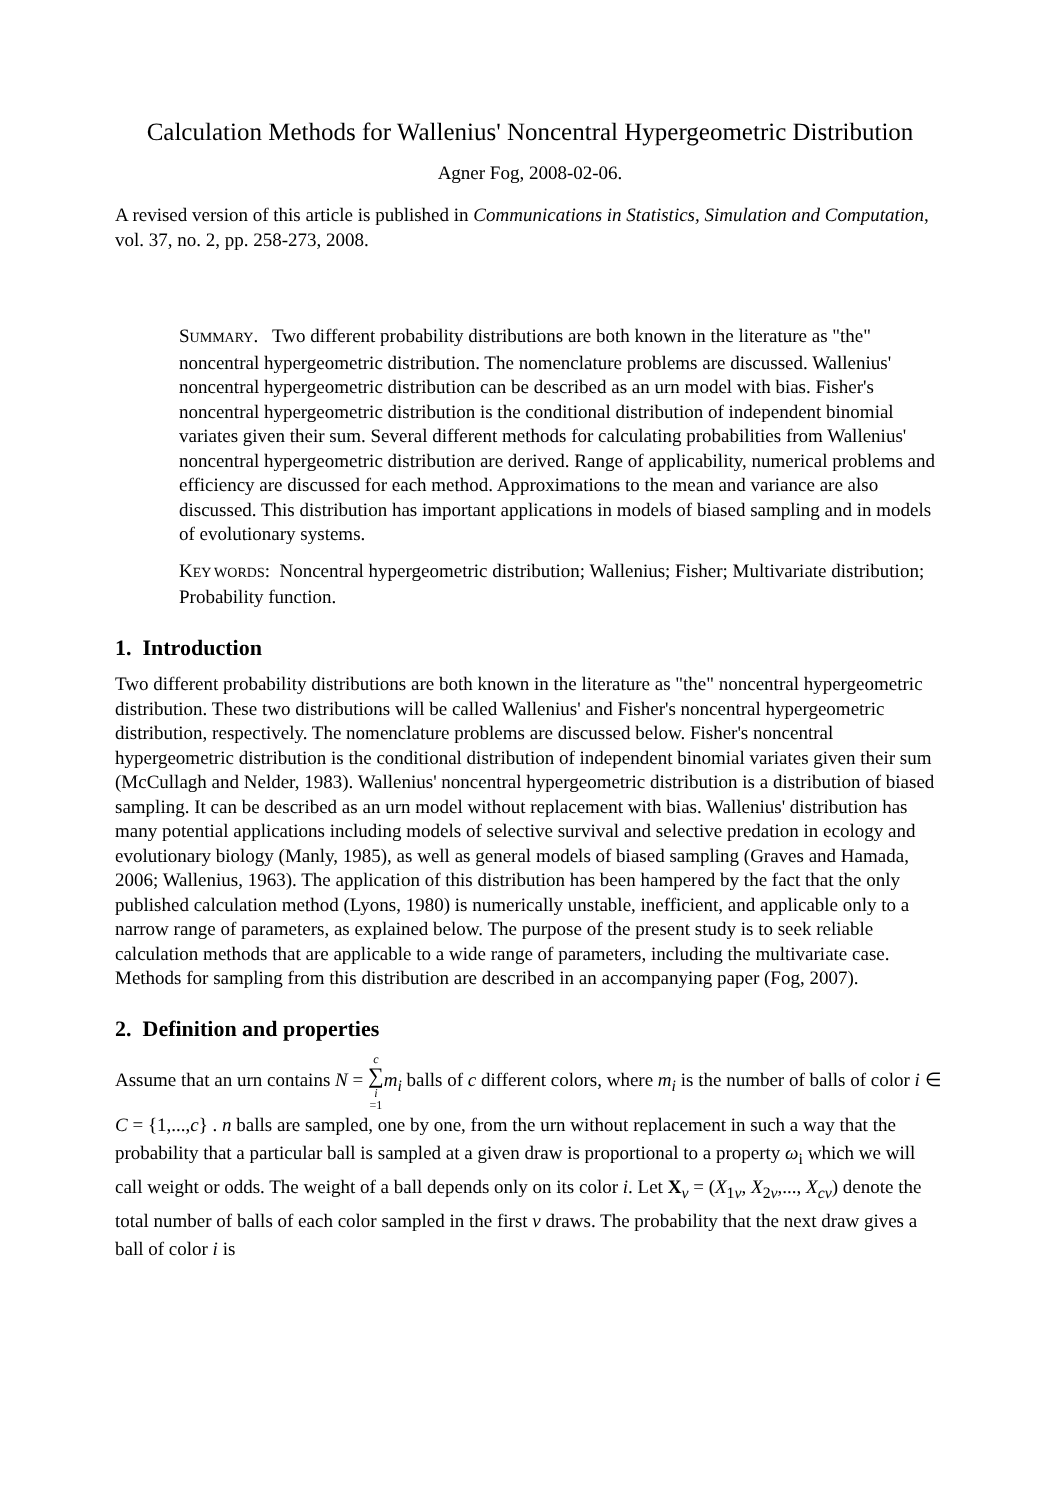Calculation Methods for Wallenius' Noncentral Hypergeometric Distribution
Agner Fog, 2008-02-06.
A revised version of this article is published in Communications in Statistics, Simulation and Computation, vol. 37, no. 2, pp. 258-273, 2008.
SUMMARY. Two different probability distributions are both known in the literature as "the" noncentral hypergeometric distribution. The nomenclature problems are discussed. Wallenius' noncentral hypergeometric distribution can be described as an urn model with bias. Fisher's noncentral hypergeometric distribution is the conditional distribution of independent binomial variates given their sum. Several different methods for calculating probabilities from Wallenius' noncentral hypergeometric distribution are derived. Range of applicability, numerical problems and efficiency are discussed for each method. Approximations to the mean and variance are also discussed. This distribution has important applications in models of biased sampling and in models of evolutionary systems.
KEY WORDS: Noncentral hypergeometric distribution; Wallenius; Fisher; Multivariate distribution; Probability function.
1. Introduction
Two different probability distributions are both known in the literature as "the" noncentral hypergeometric distribution. These two distributions will be called Wallenius' and Fisher's noncentral hypergeometric distribution, respectively. The nomenclature problems are discussed below. Fisher's noncentral hypergeometric distribution is the conditional distribution of independent binomial variates given their sum (McCullagh and Nelder, 1983). Wallenius' noncentral hypergeometric distribution is a distribution of biased sampling. It can be described as an urn model without replacement with bias. Wallenius' distribution has many potential applications including models of selective survival and selective predation in ecology and evolutionary biology (Manly, 1985), as well as general models of biased sampling (Graves and Hamada, 2006; Wallenius, 1963). The application of this distribution has been hampered by the fact that the only published calculation method (Lyons, 1980) is numerically unstable, inefficient, and applicable only to a narrow range of parameters, as explained below. The purpose of the present study is to seek reliable calculation methods that are applicable to a wide range of parameters, including the multivariate case. Methods for sampling from this distribution are described in an accompanying paper (Fog, 2007).
2. Definition and properties
Assume that an urn contains N = c ∑ i =1 m<sub>i</sub> balls of c different colors, where m<sub>i</sub> is the number of balls of color i ∈ C = {1,...,c} . n balls are sampled, one by one, from the urn without replacement in such a way that the probability that a particular ball is sampled at a given draw is proportional to a property ω<sub>i</sub> which we will call weight or odds. The weight of a ball depends only on its color i. Let X<sub>ν</sub> = (X<sub>1ν</sub>, X<sub>2ν</sub>,..., X<sub>cν</sub>) denote the total number of balls of each color sampled in the first ν draws. The probability that the next draw gives a ball of color i is